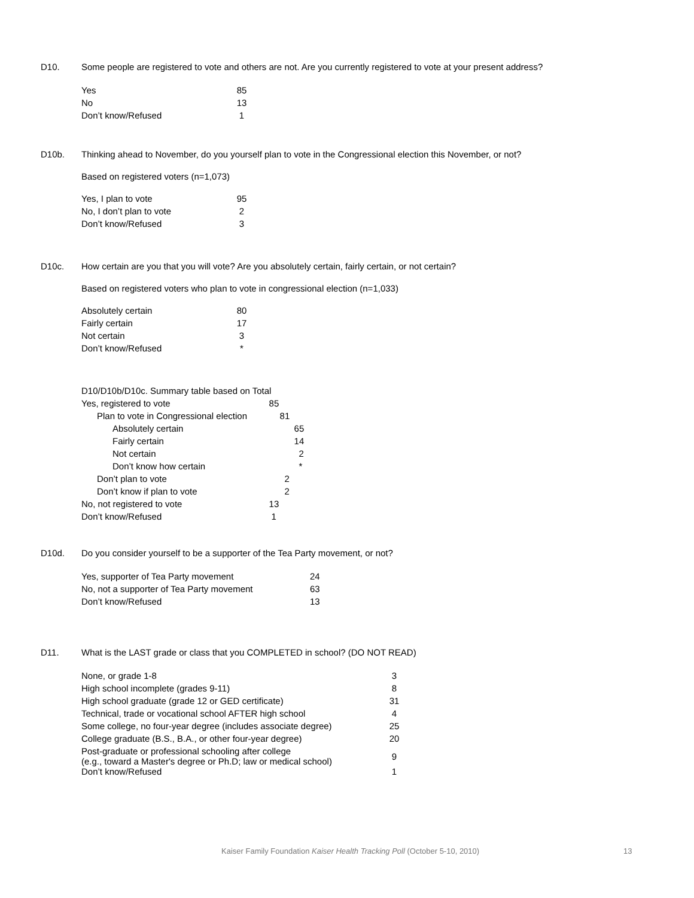D10. Some people are registered to vote and others are not. Are you currently registered to vote at your present address?
| Yes | 85 |
| No | 13 |
| Don’t know/Refused | 1 |
D10b. Thinking ahead to November, do you yourself plan to vote in the Congressional election this November, or not?
Based on registered voters (n=1,073)
| Yes, I plan to vote | 95 |
| No, I don’t plan to vote | 2 |
| Don’t know/Refused | 3 |
D10c. How certain are you that you will vote? Are you absolutely certain, fairly certain, or not certain?
Based on registered voters who plan to vote in congressional election (n=1,033)
| Absolutely certain | 80 |
| Fairly certain | 17 |
| Not certain | 3 |
| Don’t know/Refused | * |
| D10/D10b/D10c. Summary table based on Total | |
| Yes, registered to vote | 85 |
| Plan to vote in Congressional election | 81 |
| Absolutely certain | 65 |
| Fairly certain | 14 |
| Not certain | 2 |
| Don’t know how certain | * |
| Don’t plan to vote | 2 |
| Don’t know if plan to vote | 2 |
| No, not registered to vote | 13 |
| Don’t know/Refused | 1 |
D10d. Do you consider yourself to be a supporter of the Tea Party movement, or not?
| Yes, supporter of Tea Party movement | 24 |
| No, not a supporter of Tea Party movement | 63 |
| Don’t know/Refused | 13 |
D11. What is the LAST grade or class that you COMPLETED in school? (DO NOT READ)
| None, or grade 1-8 | 3 |
| High school incomplete (grades 9-11) | 8 |
| High school graduate (grade 12 or GED certificate) | 31 |
| Technical, trade or vocational school AFTER high school | 4 |
| Some college, no four-year degree (includes associate degree) | 25 |
| College graduate (B.S., B.A., or other four-year degree) | 20 |
| Post-graduate or professional schooling after college (e.g., toward a Master's degree or Ph.D; law or medical school) | 9 |
| Don’t know/Refused | 1 |
Kaiser Family Foundation Kaiser Health Tracking Poll (October 5-10, 2010)
13